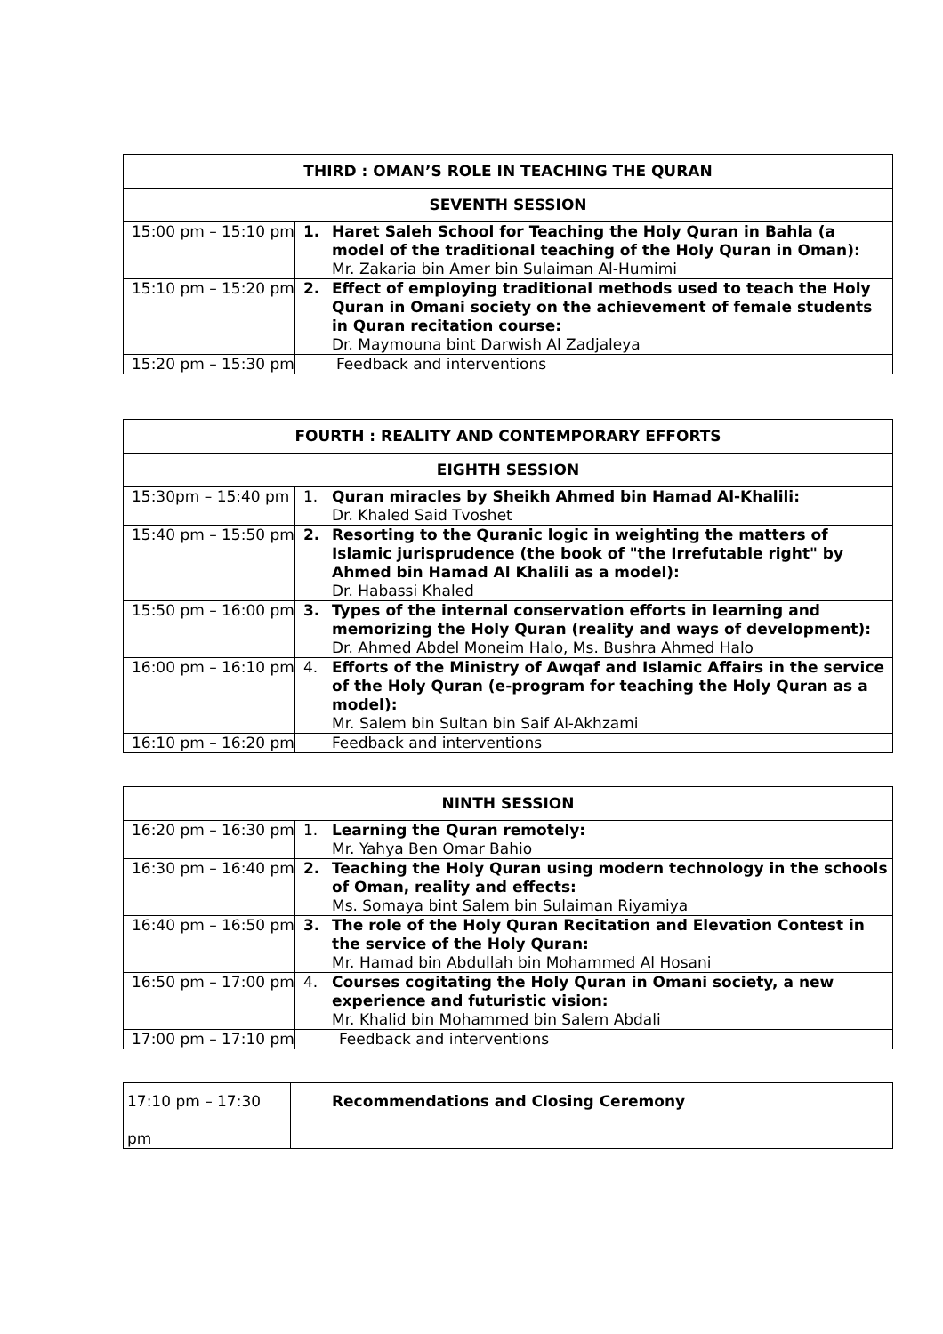| THIRD : OMAN’S ROLE IN TEACHING THE QURAN | |
| --- | --- |
| SEVENTH SESSION | |
| 15:00 pm – 15:10 pm | 1. Haret Saleh School for Teaching the Holy Quran in Bahla (a model of the traditional teaching of the Holy Quran in Oman): Mr. Zakaria bin Amer bin Sulaiman Al-Humimi |
| 15:10 pm – 15:20 pm | 2. Effect of employing traditional methods used to teach the Holy Quran in Omani society on the achievement of female students in Quran recitation course: Dr. Maymouna bint Darwish Al Zadjaleya |
| 15:20 pm – 15:30 pm | Feedback and interventions |
| FOURTH : REALITY AND CONTEMPORARY EFFORTS | |
| --- | --- |
| EIGHTH SESSION | |
| 15:30pm – 15:40 pm | 1. Quran miracles by Sheikh Ahmed bin Hamad Al-Khalili: Dr. Khaled Said Tvoshet |
| 15:40 pm – 15:50 pm | 2. Resorting to the Quranic logic in weighting the matters of Islamic jurisprudence (the book of "the Irrefutable right" by Ahmed bin Hamad Al Khalili as a model): Dr. Habassi Khaled |
| 15:50 pm – 16:00 pm | 3. Types of the internal conservation efforts in learning and memorizing the Holy Quran (reality and ways of development): Dr. Ahmed Abdel Moneim Halo, Ms. Bushra Ahmed Halo |
| 16:00 pm – 16:10 pm | 4. Efforts of the Ministry of Awqaf and Islamic Affairs in the service of the Holy Quran (e-program for teaching the Holy Quran as a model): Mr. Salem bin Sultan bin Saif Al-Akhzami |
| 16:10 pm – 16:20 pm | Feedback and interventions |
| NINTH SESSION | |
| --- | --- |
| 16:20 pm – 16:30 pm | 1. Learning the Quran remotely: Mr. Yahya Ben Omar Bahio |
| 16:30 pm – 16:40 pm | 2. Teaching the Holy Quran using modern technology in the schools of Oman, reality and effects: Ms. Somaya bint Salem bin Sulaiman Riyamiya |
| 16:40 pm – 16:50 pm | 3. The role of the Holy Quran Recitation and Elevation Contest in the service of the Holy Quran: Mr. Hamad bin Abdullah bin Mohammed Al Hosani |
| 16:50 pm – 17:00 pm | 4. Courses cogitating the Holy Quran in Omani society, a new experience and futuristic vision: Mr. Khalid bin Mohammed bin Salem Abdali |
| 17:00 pm – 17:10 pm | Feedback and interventions |
| 17:10 pm – 17:30 pm | Recommendations and Closing Ceremony |